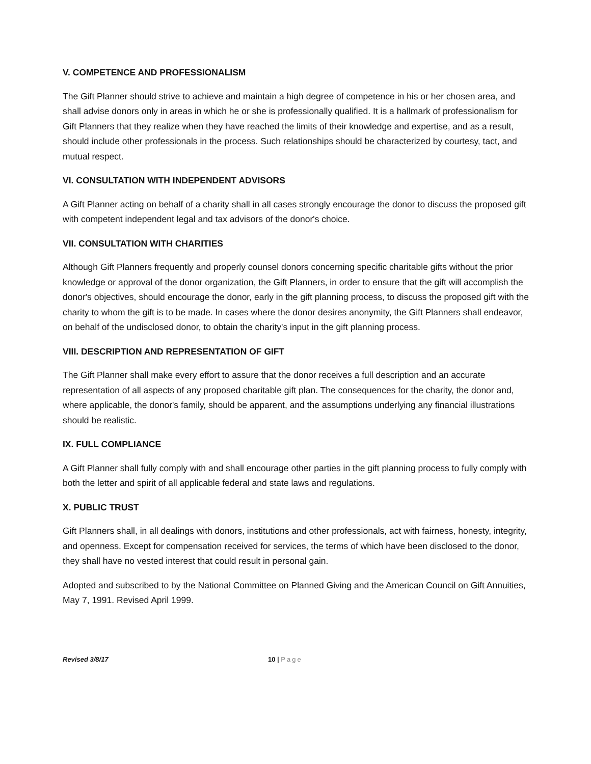V. COMPETENCE AND PROFESSIONALISM
The Gift Planner should strive to achieve and maintain a high degree of competence in his or her chosen area, and shall advise donors only in areas in which he or she is professionally qualified. It is a hallmark of professionalism for Gift Planners that they realize when they have reached the limits of their knowledge and expertise, and as a result, should include other professionals in the process. Such relationships should be characterized by courtesy, tact, and mutual respect.
VI. CONSULTATION WITH INDEPENDENT ADVISORS
A Gift Planner acting on behalf of a charity shall in all cases strongly encourage the donor to discuss the proposed gift with competent independent legal and tax advisors of the donor's choice.
VII. CONSULTATION WITH CHARITIES
Although Gift Planners frequently and properly counsel donors concerning specific charitable gifts without the prior knowledge or approval of the donor organization, the Gift Planners, in order to ensure that the gift will accomplish the donor's objectives, should encourage the donor, early in the gift planning process, to discuss the proposed gift with the charity to whom the gift is to be made. In cases where the donor desires anonymity, the Gift Planners shall endeavor, on behalf of the undisclosed donor, to obtain the charity's input in the gift planning process.
VIII. DESCRIPTION AND REPRESENTATION OF GIFT
The Gift Planner shall make every effort to assure that the donor receives a full description and an accurate representation of all aspects of any proposed charitable gift plan. The consequences for the charity, the donor and, where applicable, the donor's family, should be apparent, and the assumptions underlying any financial illustrations should be realistic.
IX. FULL COMPLIANCE
A Gift Planner shall fully comply with and shall encourage other parties in the gift planning process to fully comply with both the letter and spirit of all applicable federal and state laws and regulations.
X. PUBLIC TRUST
Gift Planners shall, in all dealings with donors, institutions and other professionals, act with fairness, honesty, integrity, and openness. Except for compensation received for services, the terms of which have been disclosed to the donor, they shall have no vested interest that could result in personal gain.
Adopted and subscribed to by the National Committee on Planned Giving and the American Council on Gift Annuities, May 7, 1991. Revised April 1999.
Revised 3/8/17 10 | Page